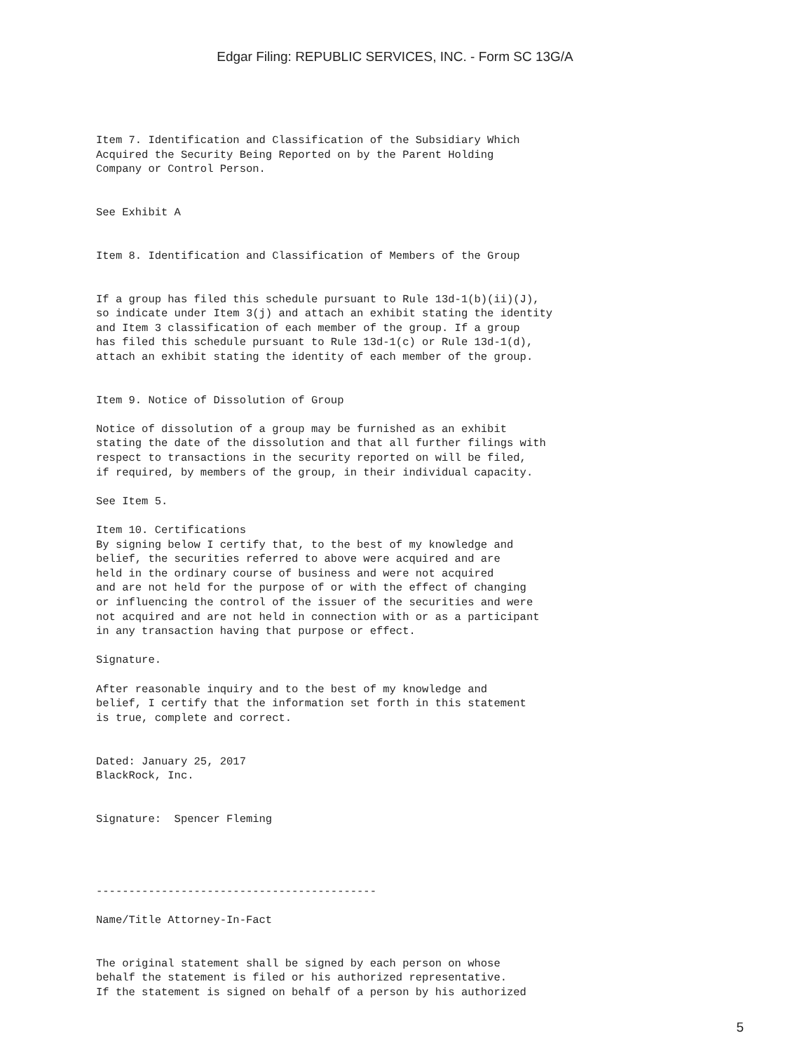Edgar Filing: REPUBLIC SERVICES, INC. - Form SC 13G/A
Item 7. Identification and Classification of the Subsidiary Which
Acquired the Security Being Reported on by the Parent Holding
Company or Control Person.


See Exhibit A


Item 8. Identification and Classification of Members of the Group


If a group has filed this schedule pursuant to Rule 13d-1(b)(ii)(J),
so indicate under Item 3(j) and attach an exhibit stating the identity
and Item 3 classification of each member of the group. If a group
has filed this schedule pursuant to Rule 13d-1(c) or Rule 13d-1(d),
attach an exhibit stating the identity of each member of the group.


Item 9. Notice of Dissolution of Group

Notice of dissolution of a group may be furnished as an exhibit
stating the date of the dissolution and that all further filings with
respect to transactions in the security reported on will be filed,
if required, by members of the group, in their individual capacity.

See Item 5.

Item 10. Certifications
By signing below I certify that, to the best of my knowledge and
belief, the securities referred to above were acquired and are
held in the ordinary course of business and were not acquired
and are not held for the purpose of or with the effect of changing
or influencing the control of the issuer of the securities and were
not acquired and are not held in connection with or as a participant
in any transaction having that purpose or effect.

Signature.

After reasonable inquiry and to the best of my knowledge and
belief, I certify that the information set forth in this statement
is true, complete and correct.


Dated: January 25, 2017
BlackRock, Inc.


Signature:  Spencer Fleming




-------------------------------------------

Name/Title Attorney-In-Fact


The original statement shall be signed by each person on whose
behalf the statement is filed or his authorized representative.
If the statement is signed on behalf of a person by his authorized
5